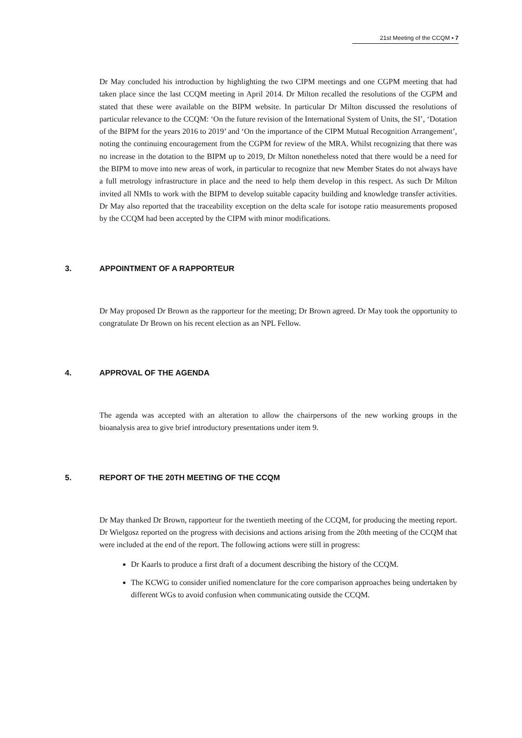21st Meeting of the CCQM ▪ 7
Dr May concluded his introduction by highlighting the two CIPM meetings and one CGPM meeting that had taken place since the last CCQM meeting in April 2014. Dr Milton recalled the resolutions of the CGPM and stated that these were available on the BIPM website. In particular Dr Milton discussed the resolutions of particular relevance to the CCQM: ‘On the future revision of the International System of Units, the SI’, ‘Dotation of the BIPM for the years 2016 to 2019’ and ‘On the importance of the CIPM Mutual Recognition Arrangement’, noting the continuing encouragement from the CGPM for review of the MRA. Whilst recognizing that there was no increase in the dotation to the BIPM up to 2019, Dr Milton nonetheless noted that there would be a need for the BIPM to move into new areas of work, in particular to recognize that new Member States do not always have a full metrology infrastructure in place and the need to help them develop in this respect. As such Dr Milton invited all NMIs to work with the BIPM to develop suitable capacity building and knowledge transfer activities. Dr May also reported that the traceability exception on the delta scale for isotope ratio measurements proposed by the CCQM had been accepted by the CIPM with minor modifications.
3. APPOINTMENT OF A RAPPORTEUR
Dr May proposed Dr Brown as the rapporteur for the meeting; Dr Brown agreed. Dr May took the opportunity to congratulate Dr Brown on his recent election as an NPL Fellow.
4. APPROVAL OF THE AGENDA
The agenda was accepted with an alteration to allow the chairpersons of the new working groups in the bioanalysis area to give brief introductory presentations under item 9.
5. REPORT OF THE 20TH MEETING OF THE CCQM
Dr May thanked Dr Brown, rapporteur for the twentieth meeting of the CCQM, for producing the meeting report. Dr Wielgosz reported on the progress with decisions and actions arising from the 20th meeting of the CCQM that were included at the end of the report. The following actions were still in progress:
Dr Kaarls to produce a first draft of a document describing the history of the CCQM.
The KCWG to consider unified nomenclature for the core comparison approaches being undertaken by different WGs to avoid confusion when communicating outside the CCQM.